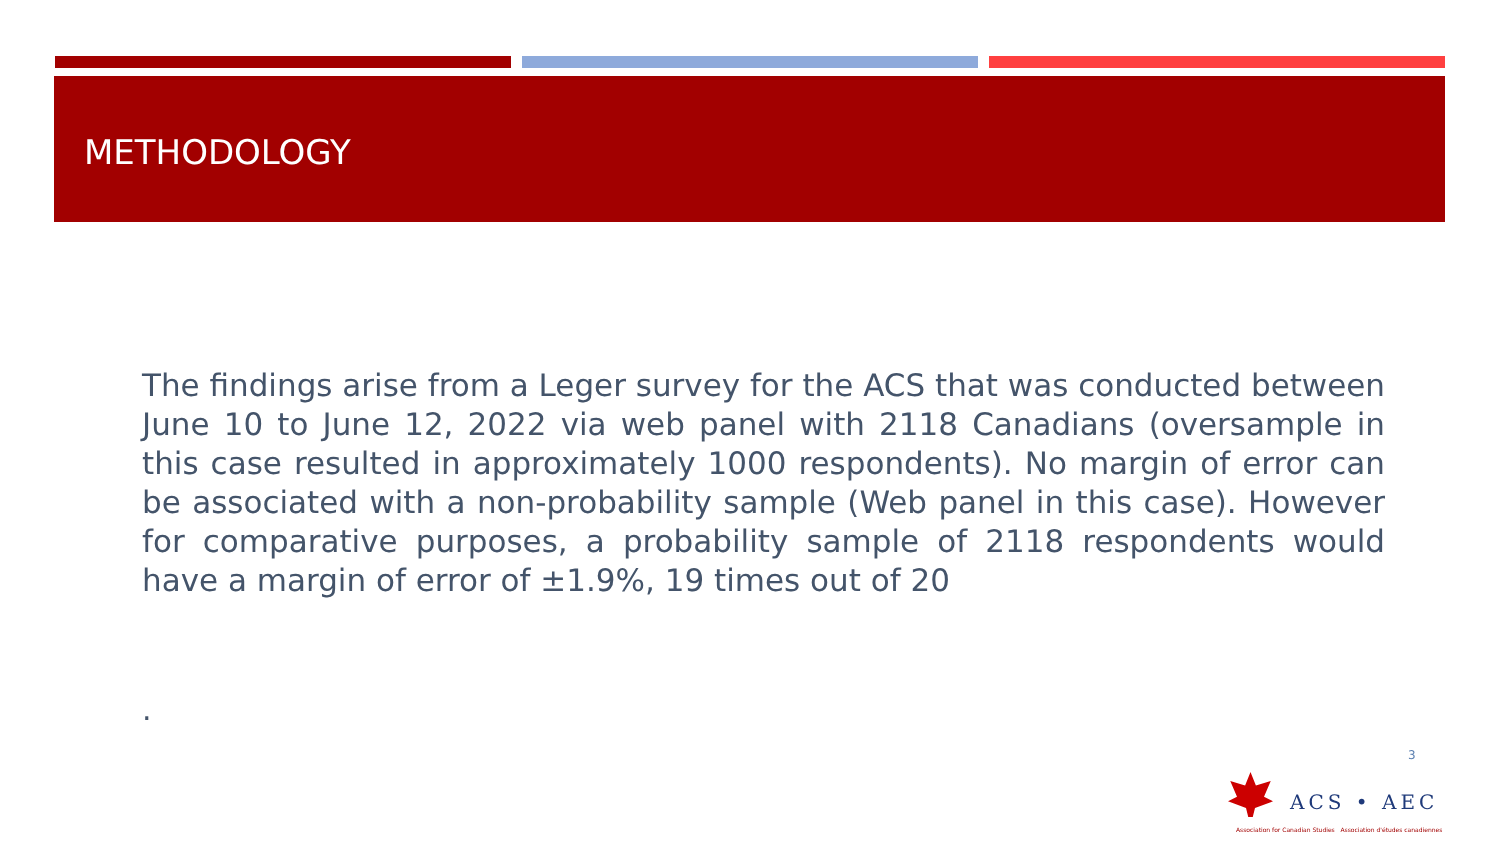METHODOLOGY
The findings arise from a Leger survey for the ACS that was conducted between June 10 to June 12, 2022 via web panel with 2118 Canadians (oversample in this case resulted in approximately 1000 respondents). No margin of error can be associated with a non-probability sample (Web panel in this case). However for comparative purposes, a probability sample of 2118 respondents would have a margin of error of ±1.9%, 19 times out of 20
.
3
ACS • AEC
Association for Canadian Studies Association d'études canadiennes